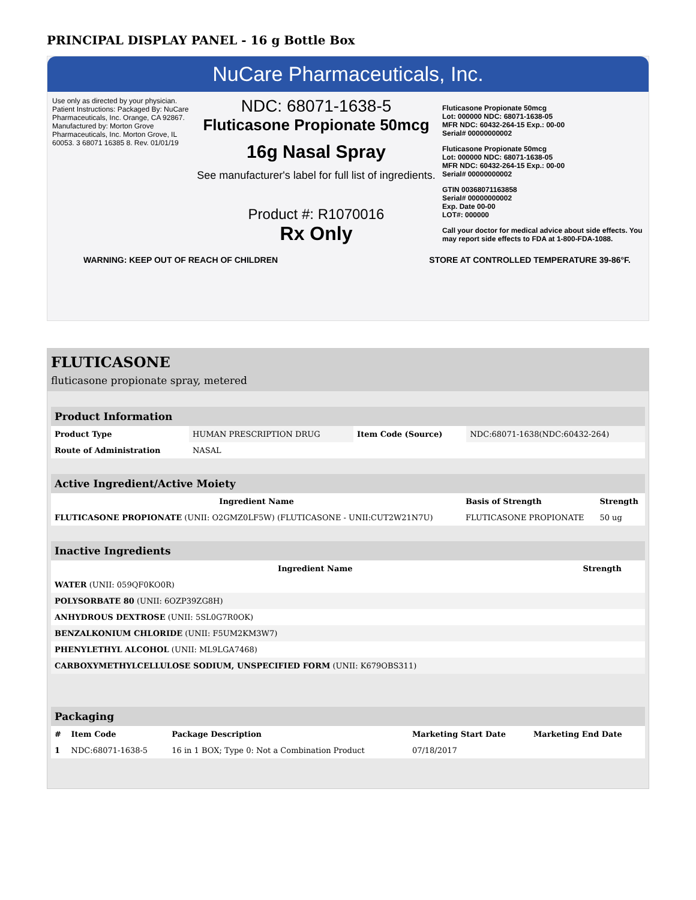PRINCIPAL DISPLAY PANEL - 16 g Bottle Box
NuCare Pharmaceuticals, Inc.
Use only as directed by your physician. Patient Instructions: Packaged By: NuCare Pharmaceuticals, Inc. Orange, CA 92867. Manufactured by: Morton Grove Pharmaceuticals, Inc. Morton Grove, IL 60053. 3 68071 16385 8. Rev. 01/01/19
NDC: 68071-1638-5
Fluticasone Propionate 50mcg
16g Nasal Spray
See manufacturer's label for full list of ingredients.
Product #: R1070016
Rx Only
Fluticasone Propionate 50mcg
Lot: 000000 NDC: 68071-1638-05
MFR NDC: 60432-264-15 Exp.: 00-00
Serial# 00000000002
Fluticasone Propionate 50mcg
Lot: 000000 NDC: 68071-1638-05
MFR NDC: 60432-264-15 Exp.: 00-00
Serial# 00000000002
GTIN 00368071163858
Serial# 00000000002
Exp. Date 00-00
LOT#: 000000
Call your doctor for medical advice about side effects. You may report side effects to FDA at 1-800-FDA-1088.
WARNING: KEEP OUT OF REACH OF CHILDREN STORE AT CONTROLLED TEMPERATURE 39-86°F.
FLUTICASONE
fluticasone propionate spray, metered
| Product Information | | | |
| Product Type | HUMAN PRESCRIPTION DRUG | Item Code (Source) | NDC:68071-1638(NDC:60432-264) |
| Route of Administration | NASAL | | |
| Active Ingredient/Active Moiety | | |
| Ingredient Name | Basis of Strength | Strength |
| FLUTICASONE PROPIONATE (UNII: O2GMZ0LF5W) (FLUTICASONE - UNII:CUT2W21N7U) | FLUTICASONE PROPIONATE | 50 ug |
| Inactive Ingredients | |
| Ingredient Name | Strength |
| WATER (UNII: 059QF0KO0R) | |
| POLYSORBATE 80 (UNII: 6OZP39ZG8H) | |
| ANHYDROUS DEXTROSE (UNII: 5SL0G7R0OK) | |
| BENZALKONIUM CHLORIDE (UNII: F5UM2KM3W7) | |
| PHENYLETHYL ALCOHOL (UNII: ML9LGA7468) | |
| CARBOXYMETHYLCELLULOSE SODIUM, UNSPECIFIED FORM (UNII: K679OBS311) | |
| Packaging | | | | |
| # | Item Code | Package Description | Marketing Start Date | Marketing End Date |
| 1 | NDC:68071-1638-5 | 16 in 1 BOX; Type 0: Not a Combination Product | 07/18/2017 | |